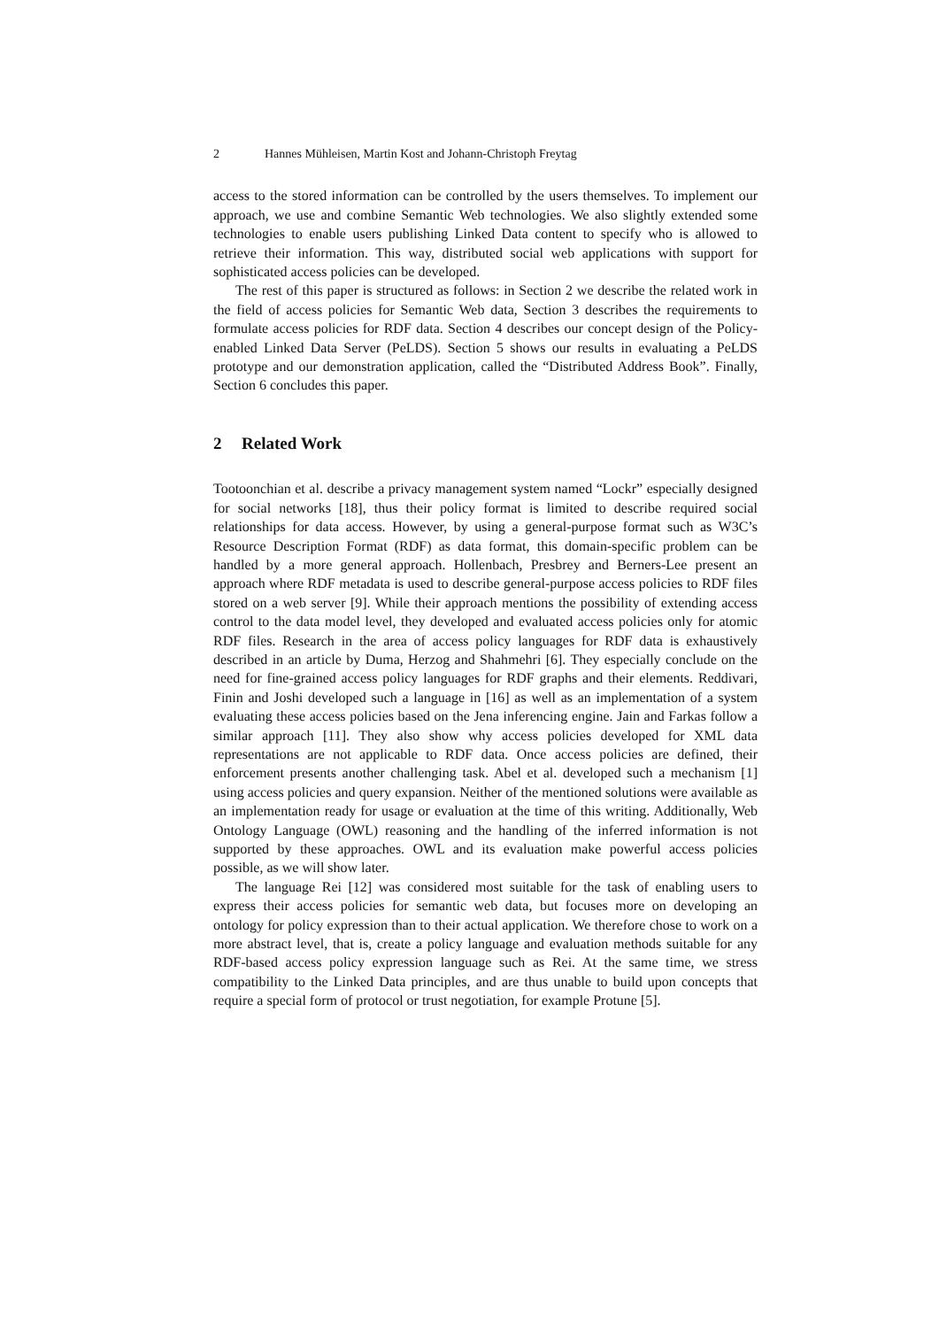2 Hannes Mühleisen, Martin Kost and Johann-Christoph Freytag
access to the stored information can be controlled by the users themselves. To implement our approach, we use and combine Semantic Web technologies. We also slightly extended some technologies to enable users publishing Linked Data content to specify who is allowed to retrieve their information. This way, distributed social web applications with support for sophisticated access policies can be developed.
The rest of this paper is structured as follows: in Section 2 we describe the related work in the field of access policies for Semantic Web data, Section 3 describes the requirements to formulate access policies for RDF data. Section 4 describes our concept design of the Policy-enabled Linked Data Server (PeLDS). Section 5 shows our results in evaluating a PeLDS prototype and our demonstration application, called the “Distributed Address Book”. Finally, Section 6 concludes this paper.
2 Related Work
Tootoonchian et al. describe a privacy management system named “Lockr” especially designed for social networks [18], thus their policy format is limited to describe required social relationships for data access. However, by using a general-purpose format such as W3C’s Resource Description Format (RDF) as data format, this domain-specific problem can be handled by a more general approach. Hollenbach, Presbrey and Berners-Lee present an approach where RDF metadata is used to describe general-purpose access policies to RDF files stored on a web server [9]. While their approach mentions the possibility of extending access control to the data model level, they developed and evaluated access policies only for atomic RDF files. Research in the area of access policy languages for RDF data is exhaustively described in an article by Duma, Herzog and Shahmehri [6]. They especially conclude on the need for fine-grained access policy languages for RDF graphs and their elements. Reddivari, Finin and Joshi developed such a language in [16] as well as an implementation of a system evaluating these access policies based on the Jena inferencing engine. Jain and Farkas follow a similar approach [11]. They also show why access policies developed for XML data representations are not applicable to RDF data. Once access policies are defined, their enforcement presents another challenging task. Abel et al. developed such a mechanism [1] using access policies and query expansion. Neither of the mentioned solutions were available as an implementation ready for usage or evaluation at the time of this writing. Additionally, Web Ontology Language (OWL) reasoning and the handling of the inferred information is not supported by these approaches. OWL and its evaluation make powerful access policies possible, as we will show later.
The language Rei [12] was considered most suitable for the task of enabling users to express their access policies for semantic web data, but focuses more on developing an ontology for policy expression than to their actual application. We therefore chose to work on a more abstract level, that is, create a policy language and evaluation methods suitable for any RDF-based access policy expression language such as Rei. At the same time, we stress compatibility to the Linked Data principles, and are thus unable to build upon concepts that require a special form of protocol or trust negotiation, for example Protune [5].